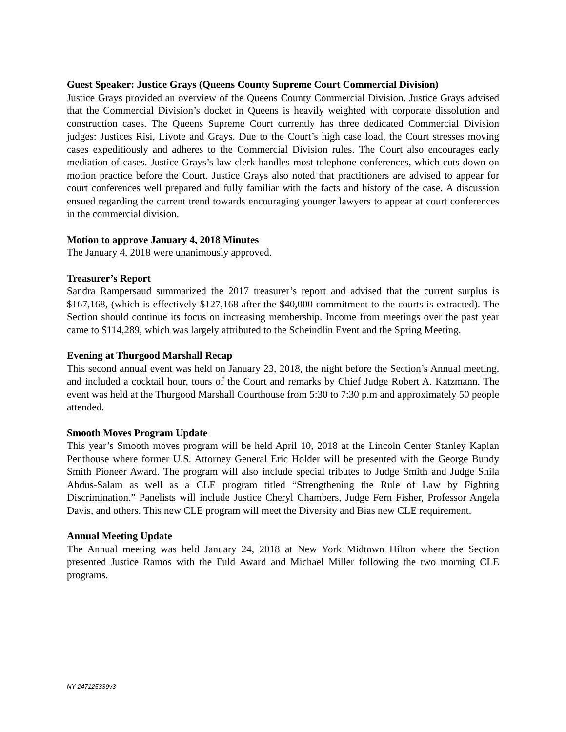Guest Speaker: Justice Grays (Queens County Supreme Court Commercial Division)
Justice Grays provided an overview of the Queens County Commercial Division. Justice Grays advised that the Commercial Division’s docket in Queens is heavily weighted with corporate dissolution and construction cases. The Queens Supreme Court currently has three dedicated Commercial Division judges: Justices Risi, Livote and Grays. Due to the Court’s high case load, the Court stresses moving cases expeditiously and adheres to the Commercial Division rules. The Court also encourages early mediation of cases. Justice Grays’s law clerk handles most telephone conferences, which cuts down on motion practice before the Court. Justice Grays also noted that practitioners are advised to appear for court conferences well prepared and fully familiar with the facts and history of the case. A discussion ensued regarding the current trend towards encouraging younger lawyers to appear at court conferences in the commercial division.
Motion to approve January 4, 2018 Minutes
The January 4, 2018 were unanimously approved.
Treasurer’s Report
Sandra Rampersaud summarized the 2017 treasurer’s report and advised that the current surplus is $167,168, (which is effectively $127,168 after the $40,000 commitment to the courts is extracted). The Section should continue its focus on increasing membership. Income from meetings over the past year came to $114,289, which was largely attributed to the Scheindlin Event and the Spring Meeting.
Evening at Thurgood Marshall Recap
This second annual event was held on January 23, 2018, the night before the Section’s Annual meeting, and included a cocktail hour, tours of the Court and remarks by Chief Judge Robert A. Katzmann. The event was held at the Thurgood Marshall Courthouse from 5:30 to 7:30 p.m and approximately 50 people attended.
Smooth Moves Program Update
This year’s Smooth moves program will be held April 10, 2018 at the Lincoln Center Stanley Kaplan Penthouse where former U.S. Attorney General Eric Holder will be presented with the George Bundy Smith Pioneer Award. The program will also include special tributes to Judge Smith and Judge Shila Abdus-Salam as well as a CLE program titled “Strengthening the Rule of Law by Fighting Discrimination.” Panelists will include Justice Cheryl Chambers, Judge Fern Fisher, Professor Angela Davis, and others. This new CLE program will meet the Diversity and Bias new CLE requirement.
Annual Meeting Update
The Annual meeting was held January 24, 2018 at New York Midtown Hilton where the Section presented Justice Ramos with the Fuld Award and Michael Miller following the two morning CLE programs.
NY 247125339v3